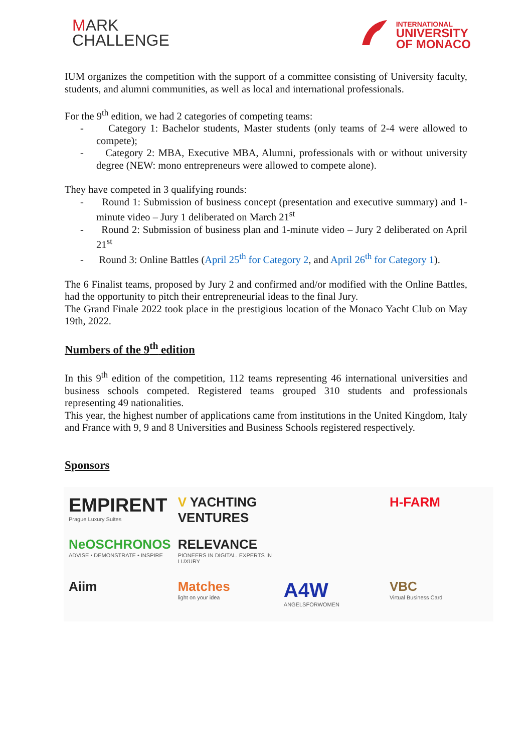MARK
CHALLENGE
INTERNATIONAL
UNIVERSITY
OF MONACO
IUM organizes the competition with the support of a committee consisting of University faculty, students, and alumni communities, as well as local and international professionals.
For the 9<sup>th</sup> edition, we had 2 categories of competing teams:
- Category 1: Bachelor students, Master students (only teams of 2-4 were allowed to compete);
- Category 2: MBA, Executive MBA, Alumni, professionals with or without university degree (NEW: mono entrepreneurs were allowed to compete alone).
They have competed in 3 qualifying rounds:
- Round 1: Submission of business concept (presentation and executive summary) and 1-minute video – Jury 1 deliberated on March 21<sup>st</sup>
- Round 2: Submission of business plan and 1-minute video – Jury 2 deliberated on April 21<sup>st</sup>
- Round 3: Online Battles (April 25<sup>th</sup> for Category 2, and April 26<sup>th</sup> for Category 1).
The 6 Finalist teams, proposed by Jury 2 and confirmed and/or modified with the Online Battles, had the opportunity to pitch their entrepreneurial ideas to the final Jury.
The Grand Finale 2022 took place in the prestigious location of the Monaco Yacht Club on May 19th, 2022.
Numbers of the 9<sup>th</sup> edition
In this 9<sup>th</sup> edition of the competition, 112 teams representing 46 international universities and business schools competed. Registered teams grouped 310 students and professionals representing 49 nationalities.
This year, the highest number of applications came from institutions in the United Kingdom, Italy and France with 9, 9 and 8 Universities and Business Schools registered respectively.
Sponsors
EMPIRENT
Prague Luxury Suites
V YACHTING VENTURES
H-FARM
NeOSCHRONOS
ADVISE • DEMONSTRATE • INSPIRE
RELEVANCE
PIONEERS IN DIGITAL. EXPERTS IN LUXURY
Aiim
Matches
light on your idea
A4W
ANGELSFORWOMEN
VBC
Virtual Business Card